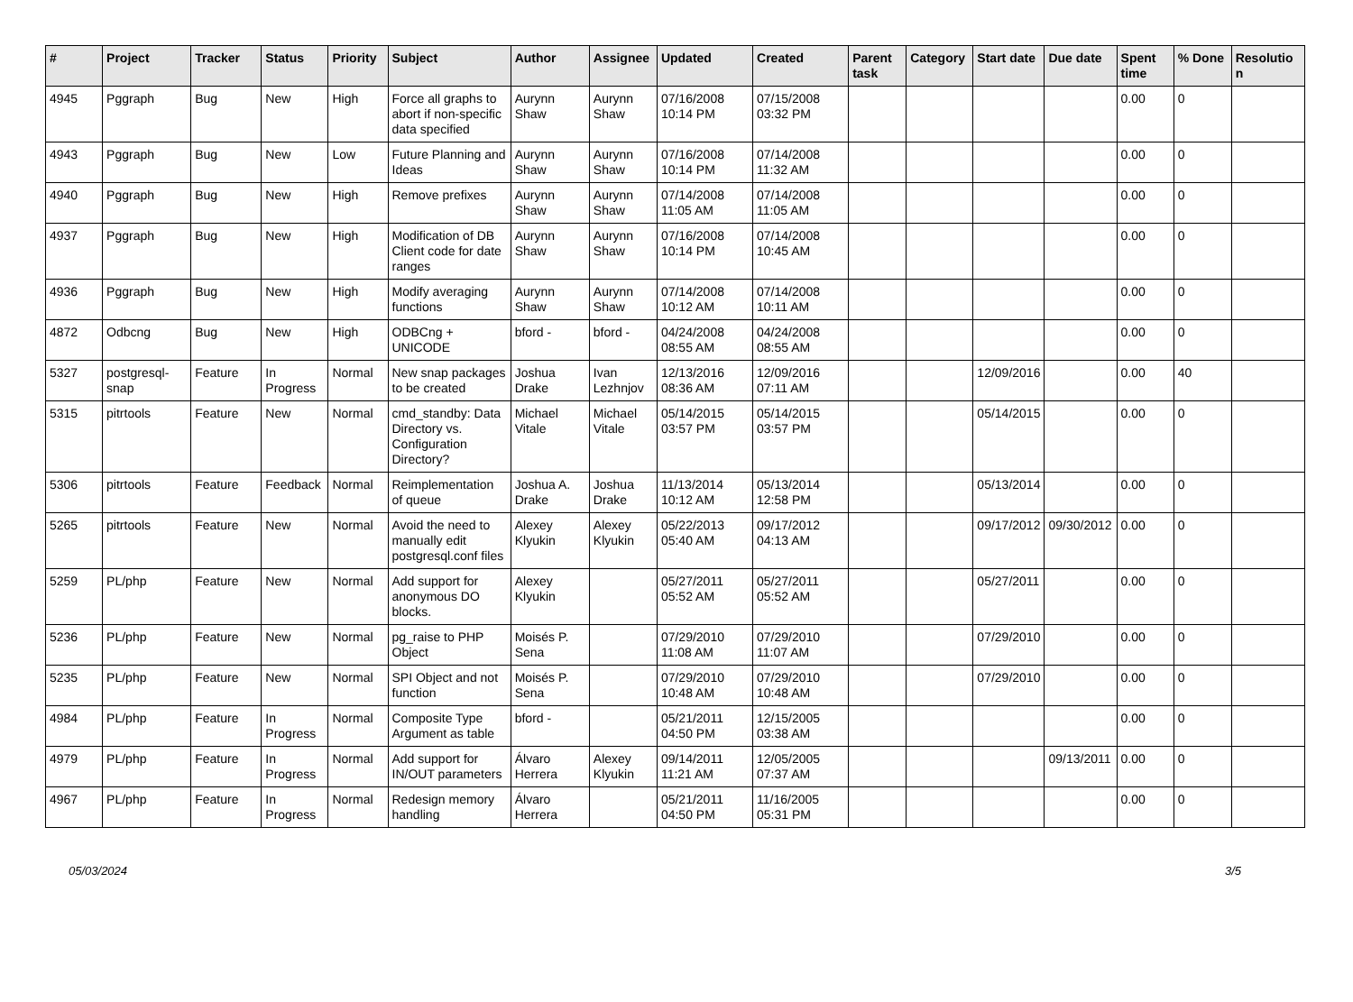| # | Project | Tracker | Status | Priority | Subject | Author | Assignee | Updated | Created | Parent task | Category | Start date | Due date | Spent time | % Done | Resolution |
| --- | --- | --- | --- | --- | --- | --- | --- | --- | --- | --- | --- | --- | --- | --- | --- | --- |
| 4945 | Pggraph | Bug | New | High | Force all graphs to abort if non-specific data specified | Aurynn Shaw | Aurynn Shaw | 07/16/2008 10:14 PM | 07/15/2008 03:32 PM | | | | | 0.00 | 0 | |
| 4943 | Pggraph | Bug | New | Low | Future Planning and Ideas | Aurynn Shaw | Aurynn Shaw | 07/16/2008 10:14 PM | 07/14/2008 11:32 AM | | | | | 0.00 | 0 | |
| 4940 | Pggraph | Bug | New | High | Remove prefixes | Aurynn Shaw | Aurynn Shaw | 07/14/2008 11:05 AM | 07/14/2008 11:05 AM | | | | | 0.00 | 0 | |
| 4937 | Pggraph | Bug | New | High | Modification of DB Client code for date ranges | Aurynn Shaw | Aurynn Shaw | 07/16/2008 10:14 PM | 07/14/2008 10:45 AM | | | | | 0.00 | 0 | |
| 4936 | Pggraph | Bug | New | High | Modify averaging functions | Aurynn Shaw | Aurynn Shaw | 07/14/2008 10:12 AM | 07/14/2008 10:11 AM | | | | | 0.00 | 0 | |
| 4872 | Odbcng | Bug | New | High | ODBCng + UNICODE | bford - | bford - | 04/24/2008 08:55 AM | 04/24/2008 08:55 AM | | | | | 0.00 | 0 | |
| 5327 | postgresql-snap | Feature | In Progress | Normal | New snap packages to be created | Joshua Drake | Ivan Lezhnjov | 12/13/2016 08:36 AM | 12/09/2016 07:11 AM | | | 12/09/2016 | | 0.00 | 40 | |
| 5315 | pitrtools | Feature | New | Normal | cmd_standby: Data Directory vs. Configuration Directory? | Michael Vitale | Michael Vitale | 05/14/2015 03:57 PM | 05/14/2015 03:57 PM | | | 05/14/2015 | | 0.00 | 0 | |
| 5306 | pitrtools | Feature | Feedback | Normal | Reimplementation of queue | Joshua A. Drake | Joshua Drake | 11/13/2014 10:12 AM | 05/13/2014 12:58 PM | | | 05/13/2014 | | 0.00 | 0 | |
| 5265 | pitrtools | Feature | New | Normal | Avoid the need to manually edit postgresql.conf files | Alexey Klyukin | Alexey Klyukin | 05/22/2013 05:40 AM | 09/17/2012 04:13 AM | | | 09/17/2012 | 09/30/2012 | 0.00 | 0 | |
| 5259 | PL/php | Feature | New | Normal | Add support for anonymous DO blocks. | Alexey Klyukin | | 05/27/2011 05:52 AM | 05/27/2011 05:52 AM | | | 05/27/2011 | | 0.00 | 0 | |
| 5236 | PL/php | Feature | New | Normal | pg_raise to PHP Object | Moisés P. Sena | | 07/29/2010 11:08 AM | 07/29/2010 11:07 AM | | | 07/29/2010 | | 0.00 | 0 | |
| 5235 | PL/php | Feature | New | Normal | SPI Object and not function | Moisés P. Sena | | 07/29/2010 10:48 AM | 07/29/2010 10:48 AM | | | 07/29/2010 | | 0.00 | 0 | |
| 4984 | PL/php | Feature | In Progress | Normal | Composite Type Argument as table | bford - | | 05/21/2011 04:50 PM | 12/15/2005 03:38 AM | | | | | 0.00 | 0 | |
| 4979 | PL/php | Feature | In Progress | Normal | Add support for IN/OUT parameters | Álvaro Herrera | Alexey Klyukin | 09/14/2011 11:21 AM | 12/05/2005 07:37 AM | | | | 09/13/2011 | 0.00 | 0 | |
| 4967 | PL/php | Feature | In Progress | Normal | Redesign memory handling | Álvaro Herrera | | 05/21/2011 04:50 PM | 11/16/2005 05:31 PM | | | | | 0.00 | 0 | |
05/03/2024 3/5